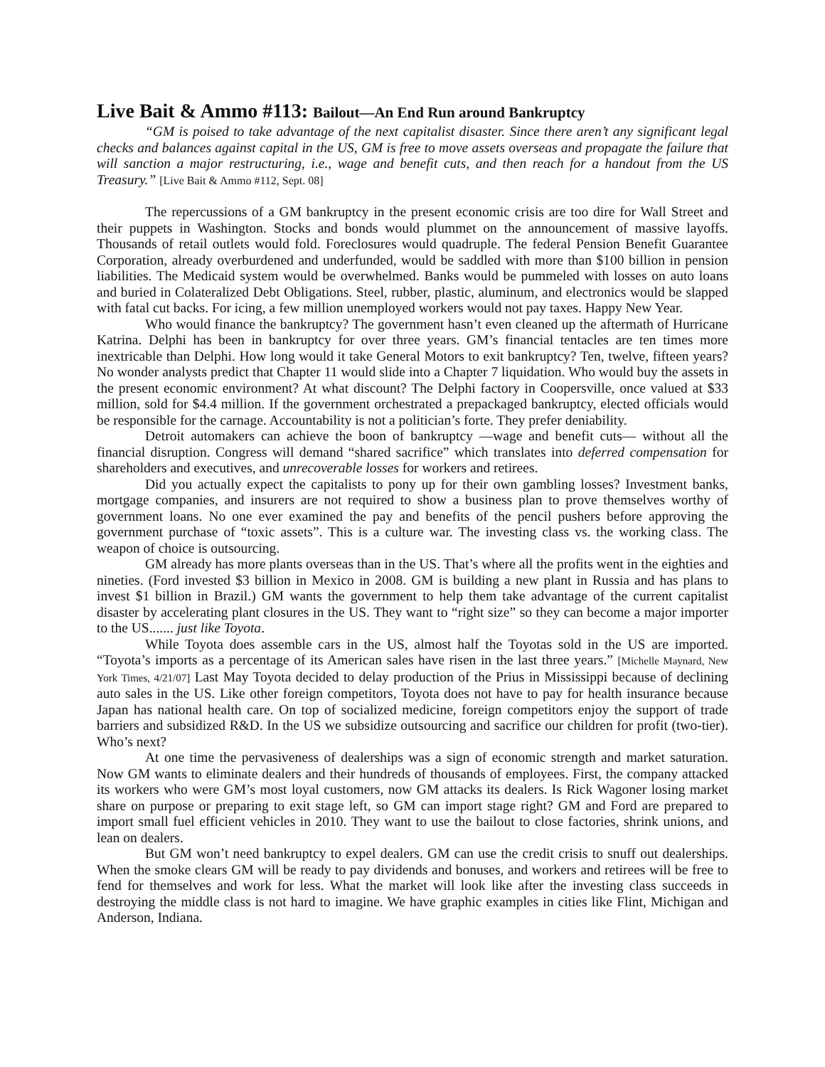Live Bait & Ammo #113: Bailout—An End Run around Bankruptcy
“GM is poised to take advantage of the next capitalist disaster. Since there aren’t any significant legal checks and balances against capital in the US, GM is free to move assets overseas and propagate the failure that will sanction a major restructuring, i.e., wage and benefit cuts, and then reach for a handout from the US Treasury.” [Live Bait & Ammo #112, Sept. 08]
The repercussions of a GM bankruptcy in the present economic crisis are too dire for Wall Street and their puppets in Washington. Stocks and bonds would plummet on the announcement of massive layoffs. Thousands of retail outlets would fold. Foreclosures would quadruple. The federal Pension Benefit Guarantee Corporation, already overburdened and underfunded, would be saddled with more than $100 billion in pension liabilities. The Medicaid system would be overwhelmed. Banks would be pummeled with losses on auto loans and buried in Colateralized Debt Obligations. Steel, rubber, plastic, aluminum, and electronics would be slapped with fatal cut backs. For icing, a few million unemployed workers would not pay taxes. Happy New Year.
Who would finance the bankruptcy? The government hasn’t even cleaned up the aftermath of Hurricane Katrina. Delphi has been in bankruptcy for over three years. GM’s financial tentacles are ten times more inextricable than Delphi. How long would it take General Motors to exit bankruptcy? Ten, twelve, fifteen years? No wonder analysts predict that Chapter 11 would slide into a Chapter 7 liquidation. Who would buy the assets in the present economic environment? At what discount? The Delphi factory in Coopersville, once valued at $33 million, sold for $4.4 million. If the government orchestrated a prepackaged bankruptcy, elected officials would be responsible for the carnage. Accountability is not a politician’s forte. They prefer deniability.
Detroit automakers can achieve the boon of bankruptcy —wage and benefit cuts— without all the financial disruption. Congress will demand “shared sacrifice” which translates into deferred compensation for shareholders and executives, and unrecoverable losses for workers and retirees.
Did you actually expect the capitalists to pony up for their own gambling losses? Investment banks, mortgage companies, and insurers are not required to show a business plan to prove themselves worthy of government loans. No one ever examined the pay and benefits of the pencil pushers before approving the government purchase of “toxic assets”. This is a culture war. The investing class vs. the working class. The weapon of choice is outsourcing.
GM already has more plants overseas than in the US. That’s where all the profits went in the eighties and nineties. (Ford invested $3 billion in Mexico in 2008. GM is building a new plant in Russia and has plans to invest $1 billion in Brazil.) GM wants the government to help them take advantage of the current capitalist disaster by accelerating plant closures in the US. They want to “right size” so they can become a major importer to the US....... just like Toyota.
While Toyota does assemble cars in the US, almost half the Toyotas sold in the US are imported. “Toyota’s imports as a percentage of its American sales have risen in the last three years.” [Michelle Maynard, New York Times, 4/21/07] Last May Toyota decided to delay production of the Prius in Mississippi because of declining auto sales in the US. Like other foreign competitors, Toyota does not have to pay for health insurance because Japan has national health care. On top of socialized medicine, foreign competitors enjoy the support of trade barriers and subsidized R&D. In the US we subsidize outsourcing and sacrifice our children for profit (two-tier). Who’s next?
At one time the pervasiveness of dealerships was a sign of economic strength and market saturation. Now GM wants to eliminate dealers and their hundreds of thousands of employees. First, the company attacked its workers who were GM’s most loyal customers, now GM attacks its dealers. Is Rick Wagoner losing market share on purpose or preparing to exit stage left, so GM can import stage right? GM and Ford are prepared to import small fuel efficient vehicles in 2010. They want to use the bailout to close factories, shrink unions, and lean on dealers.
But GM won’t need bankruptcy to expel dealers. GM can use the credit crisis to snuff out dealerships. When the smoke clears GM will be ready to pay dividends and bonuses, and workers and retirees will be free to fend for themselves and work for less. What the market will look like after the investing class succeeds in destroying the middle class is not hard to imagine. We have graphic examples in cities like Flint, Michigan and Anderson, Indiana.